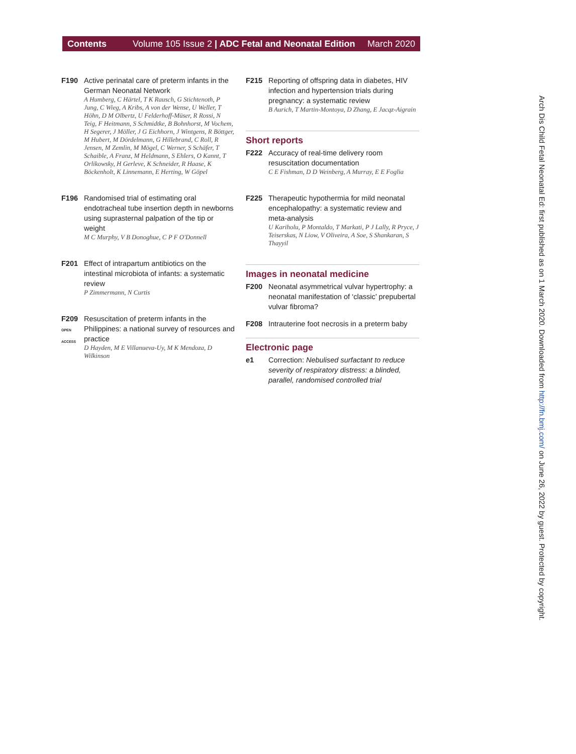Contents Volume 105 Issue 2 | ADC Fetal and Neonatal Edition March 2020
F190 Active perinatal care of preterm infants in the German Neonatal Network
A Humberg, C Härtel, T K Rausch, G Stichtenoth, P Jung, C Wieg, A Kribs, A von der Wense, U Weller, T Höhn, D M Olbertz, U Felderhoff-Müser, R Rossi, N Teig, F Heitmann, S Schmidtke, B Bohnhorst, M Vochem, H Segerer, J Möller, J G Eichhorn, J Wintgens, R Böttger, M Hubert, M Dördelmann, G Hillebrand, C Roll, R Jensen, M Zemlin, M Mögel, C Werner, S Schäfer, T Schaible, A Franz, M Heldmann, S Ehlers, O Kannt, T Orlikowsky, H Gerleve, K Schneider, R Haase, K Böckenholt, K Linnemann, E Herting, W Göpel
F196 Randomised trial of estimating oral endotracheal tube insertion depth in newborns using suprasternal palpation of the tip or weight
M C Murphy, V B Donoghue, C P F O'Donnell
F201 Effect of intrapartum antibiotics on the intestinal microbiota of infants: a systematic review
P Zimmermann, N Curtis
F209
OPEN ACCESS
Resuscitation of preterm infants in the Philippines: a national survey of resources and practice
D Hayden, M E Villanueva-Uy, M K Mendoza, D Wilkinson
F215 Reporting of offspring data in diabetes, HIV infection and hypertension trials during pregnancy: a systematic review
B Aurich, T Martin-Montoya, D Zhang, E Jacqz-Aigrain
Short reports
F222 Accuracy of real-time delivery room resuscitation documentation
C E Fishman, D D Weinberg, A Murray, E E Foglia
F225 Therapeutic hypothermia for mild neonatal encephalopathy: a systematic review and meta-analysis
U Kariholu, P Montaldo, T Markati, P J Lally, R Pryce, J Teiserskas, N Liow, V Oliveira, A Soe, S Shankaran, S Thayyil
Images in neonatal medicine
F200 Neonatal asymmetrical vulvar hypertrophy: a neonatal manifestation of ‘classic’ prepubertal vulvar fibroma?
F208 Intrauterine foot necrosis in a preterm baby
Electronic page
e1 Correction: Nebulised surfactant to reduce severity of respiratory distress: a blinded, parallel, randomised controlled trial
Arch Dis Child Fetal Neonatal Ed: first published as on 1 March 2020. Downloaded from http://fn.bmj.com/ on June 26, 2022 by guest. Protected by copyright.